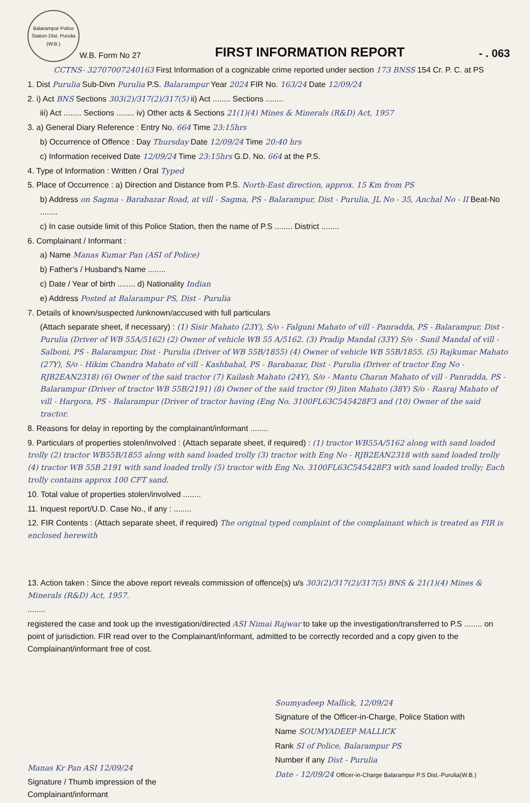Balarampur Police Station Dist. Purulia (W.B.)
W.B. Form No 27
FIRST INFORMATION REPORT
- . 063
CCTNS- 32707007240163 First Information of a cognizable crime reported under section 173 BNSS 154 Cr. P. C. at PS
1. Dist Purulia Sub-Divn Purulia P.S. Balarampur Year 2024 FIR No. 163/24 Date 12/09/24
2. i) Act BNS Sections 303(2)/317(2)/317(5) ii) Act ........ Sections ........
iii) Act ........ Sections ........ iv) Other acts & Sections 21(1)(4) Mines & Minerals (R&D) Act, 1957
3. a) General Diary Reference : Entry No. 664 Time 23:15hrs
b) Occurrence of Offence : Day Thursday Date 12/09/24 Time 20:40 hrs
c) Information received Date 12/09/24 Time 23:15hrs G.D. No. 664 at the P.S.
4. Type of Information : Written / Oral Typed
5. Place of Occurrence : a) Direction and Distance from P.S. North-East direction, approx. 15 Km from PS
b) Address on Sagma - Barabazar Road, at vill - Sagma, PS - Balarampur, Dist - Purulia, JL No - 35, Anchal No - II Beat-No ........
c) In case outside limit of this Police Station, then the name of P.S ........ District ........
6. Complainant / Informant :
a) Name Manas Kumar Pan (ASI of Police)
b) Father's / Husband's Name ........
c) Date / Year of birth ........ d) Nationality Indian
e) Address Posted at Balarampur PS, Dist - Purulia
7. Details of known/suspected /unknown/accused with full particulars
(Attach separate sheet, if necessary) : (1) Sisir Mahato (23Y), S/o - Falguni Mahato of vill - Panradda, PS - Balarampur, Dist - Purulia (Driver of WB 55A/5162) (2) Owner of vehicle WB 55 A/5162. (3) Pradip Mandal (33Y) S/o - Sunil Mandal of vill - Salboni, PS - Balarampur, Dist - Purulia (Driver of WB 55B/1855) (4) Owner of vehicle WB 55B/1855. (5) Rajkumar Mahato (27Y), S/o - Hikim Chandra Mahato of vill - Kashbahal, PS - Barabazar, Dist - Purulia (Driver of tractor Eng No - RJB2EAN2318) (6) Owner of the said tractor (7) Kailash Mahato (24Y), S/o - Mantu Charan Mahato of vill - Panradda, PS - Balarampur (Driver of tractor WB 55B/2191) (8) Owner of the said tractor (9) Jiten Mahato (38Y) S/o - Rasraj Mahato of vill - Hargora, PS - Balarampur (Driver of tractor having (Eng No. 3100FL63C545428F3 and (10) Owner of the said tractor.
8. Reasons for delay in reporting by the complainant/informant ........
9. Particulars of properties stolen/involved : (Attach separate sheet, if required) : (1) tractor WB55A/5162 along with sand loaded trolly (2) tractor WB55B/1855 along with sand loaded trolly (3) tractor with Eng No - RJB2EAN2318 with sand loaded trolly (4) tractor WB 55B 2191 with sand loaded trolly (5) tractor with Eng No. 3100FL63C545428F3 with sand loaded trolly; Each trolly contains approx 100 CFT sand.
10. Total value of properties stolen/involved ........
11. Inquest report/U.D. Case No., if any : ........
12. FIR Contents : (Attach separate sheet, if required) The original typed complaint of the complainant which is treated as FIR is enclosed herewith
13. Action taken : Since the above report reveals commission of offence(s) u/s 303(2)/317(2)/317(5) BNS & 21(1)(4) Mines & Minerals (R&D) Act, 1957.
........
registered the case and took up the investigation/directed ASI Nimai Rajwar to take up the investigation/transferred to P.S ........ on point of jurisdiction. FIR read over to the Complainant/informant, admitted to be correctly recorded and a copy given to the Complainant/informant free of cost.
Manas Kr Pan ASI 12/09/24
Signature / Thumb impression of the
Complainant/informant
Soumyadeep Mallick, 12/09/24
Signature of the Officer-in-Charge, Police Station with
Name SOUMYADEEP MALLICK
Rank SI of Police, Balarampur PS
Number if any Dist - Purulia
Date - 12/09/24 Officer-in-Charge Balarampur P.S Dist.-Purulia(W.B.)